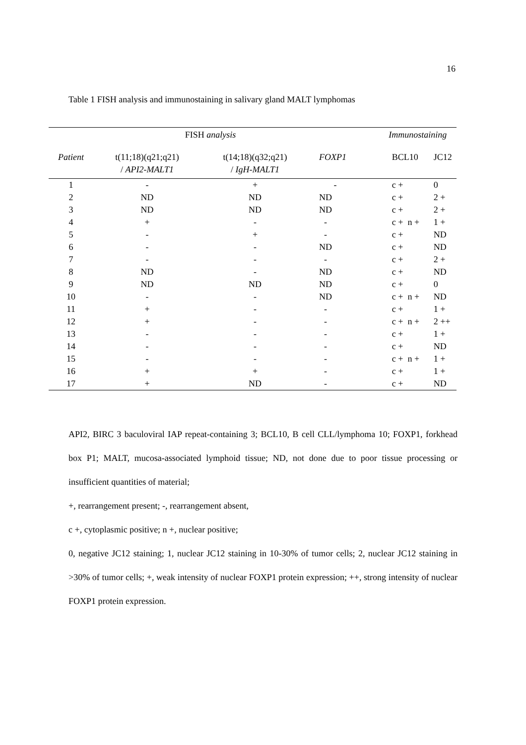16
Table 1 FISH analysis and immunostaining in salivary gland MALT lymphomas
| FISH analysis | | | | Immunostaining | |
| --- | --- | --- | --- | --- | --- |
| Patient | t(11;18)(q21;q21) / API2-MALT1 | t(14;18)(q32;q21) / IgH-MALT1 | FOXP1 | BCL10 | JC12 |
| 1 | - | + | - | c + | 0 |
| 2 | ND | ND | ND | c + | 2 + |
| 3 | ND | ND | ND | c + | 2 + |
| 4 | + | - | - | c + n + | 1 + |
| 5 | - | + | - | c + | ND |
| 6 | - | - | ND | c + | ND |
| 7 | - | - | - | c + | 2 + |
| 8 | ND | - | ND | c + | ND |
| 9 | ND | ND | ND | c + | 0 |
| 10 | - | - | ND | c + n + | ND |
| 11 | + | - | - | c + | 1 + |
| 12 | + | - | - | c + n + | 2 ++ |
| 13 | - | - | - | c + | 1 + |
| 14 | - | - | - | c + | ND |
| 15 | - | - | - | c + n + | 1 + |
| 16 | + | + | - | c + | 1 + |
| 17 | + | ND | - | c + | ND |
API2, BIRC 3 baculoviral IAP repeat-containing 3; BCL10, B cell CLL/lymphoma 10; FOXP1, forkhead box P1; MALT, mucosa-associated lymphoid tissue; ND, not done due to poor tissue processing or insufficient quantities of material;
+, rearrangement present; -, rearrangement absent,
c +, cytoplasmic positive; n +, nuclear positive;
0, negative JC12 staining; 1, nuclear JC12 staining in 10-30% of tumor cells; 2, nuclear JC12 staining in >30% of tumor cells; +, weak intensity of nuclear FOXP1 protein expression; ++, strong intensity of nuclear FOXP1 protein expression.